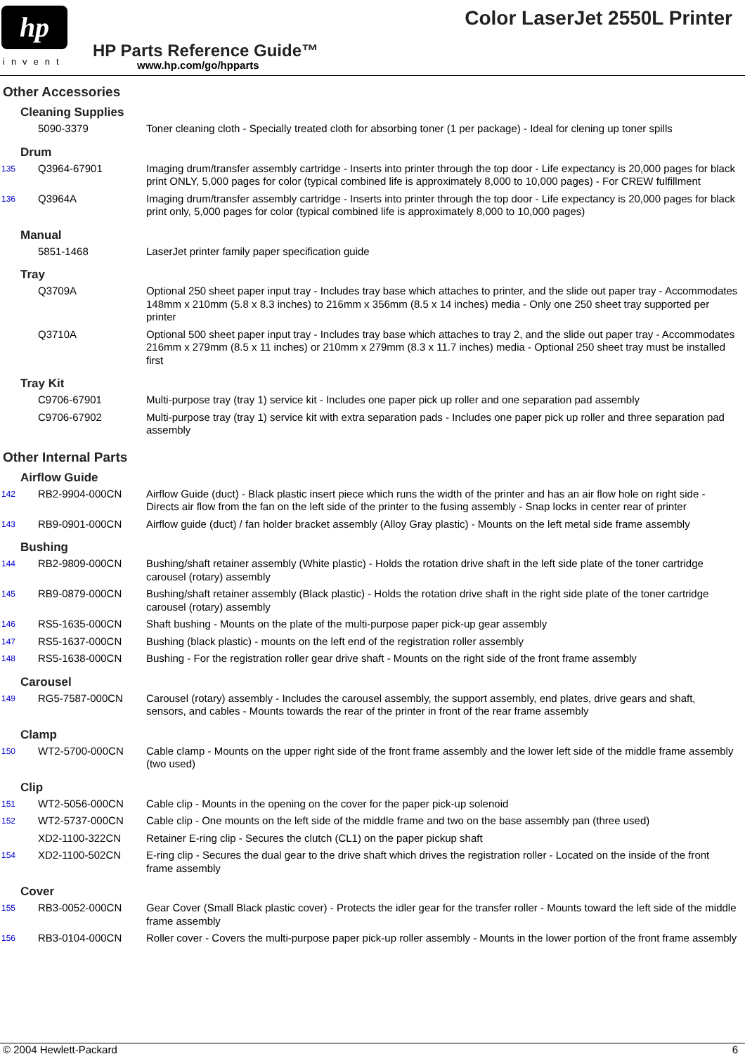hp
invent
Color LaserJet 2550L Printer
HP Parts Reference Guide™
www.hp.com/go/hpparts
Other Accessories
Cleaning Supplies
| | 5090-3379 | Toner cleaning cloth - Specially treated cloth for absorbing toner (1 per package) - Ideal for clening up toner spills |
Drum
| 135 | Q3964-67901 | Imaging drum/transfer assembly cartridge - Inserts into printer through the top door - Life expectancy is 20,000 pages for black print ONLY, 5,000 pages for color (typical combined life is approximately 8,000 to 10,000 pages) - For CREW fulfillment |
| 136 | Q3964A | Imaging drum/transfer assembly cartridge - Inserts into printer through the top door - Life expectancy is 20,000 pages for black print only, 5,000 pages for color (typical combined life is approximately 8,000 to 10,000 pages) |
Manual
| | 5851-1468 | LaserJet printer family paper specification guide |
Tray
| | Q3709A | Optional 250 sheet paper input tray - Includes tray base which attaches to printer, and the slide out paper tray - Accommodates 148mm x 210mm (5.8 x 8.3 inches) to 216mm x 356mm (8.5 x 14 inches) media - Only one 250 sheet tray supported per printer |
| | Q3710A | Optional 500 sheet paper input tray - Includes tray base which attaches to tray 2, and the slide out paper tray - Accommodates 216mm x 279mm (8.5 x 11 inches) or 210mm x 279mm (8.3 x 11.7 inches) media - Optional 250 sheet tray must be installed first |
Tray Kit
| | C9706-67901 | Multi-purpose tray (tray 1) service kit - Includes one paper pick up roller and one separation pad assembly |
| | C9706-67902 | Multi-purpose tray (tray 1) service kit with extra separation pads - Includes one paper pick up roller and three separation pad assembly |
Other Internal Parts
Airflow Guide
| 142 | RB2-9904-000CN | Airflow Guide (duct) - Black plastic insert piece which runs the width of the printer and has an air flow hole on right side - Directs air flow from the fan on the left side of the printer to the fusing assembly - Snap locks in center rear of printer |
| 143 | RB9-0901-000CN | Airflow guide (duct) / fan holder bracket assembly (Alloy Gray plastic) - Mounts on the left metal side frame assembly |
Bushing
| 144 | RB2-9809-000CN | Bushing/shaft retainer assembly (White plastic) - Holds the rotation drive shaft in the left side plate of the toner cartridge carousel (rotary) assembly |
| 145 | RB9-0879-000CN | Bushing/shaft retainer assembly (Black plastic) - Holds the rotation drive shaft in the right side plate of the toner cartridge carousel (rotary) assembly |
| 146 | RS5-1635-000CN | Shaft bushing - Mounts on the plate of the multi-purpose paper pick-up gear assembly |
| 147 | RS5-1637-000CN | Bushing (black plastic) - mounts on the left end of the registration roller assembly |
| 148 | RS5-1638-000CN | Bushing - For the registration roller gear drive shaft - Mounts on the right side of the front frame assembly |
Carousel
| 149 | RG5-7587-000CN | Carousel (rotary) assembly - Includes the carousel assembly, the support assembly, end plates, drive gears and shaft, sensors, and cables - Mounts towards the rear of the printer in front of the rear frame assembly |
Clamp
| 150 | WT2-5700-000CN | Cable clamp - Mounts on the upper right side of the front frame assembly and the lower left side of the middle frame assembly (two used) |
Clip
| 151 | WT2-5056-000CN | Cable clip - Mounts in the opening on the cover for the paper pick-up solenoid |
| 152 | WT2-5737-000CN | Cable clip - One mounts on the left side of the middle frame and two on the base assembly pan (three used) |
| | XD2-1100-322CN | Retainer E-ring clip - Secures the clutch (CL1) on the paper pickup shaft |
| 154 | XD2-1100-502CN | E-ring clip - Secures the dual gear to the drive shaft which drives the registration roller - Located on the inside of the front frame assembly |
Cover
| 155 | RB3-0052-000CN | Gear Cover (Small Black plastic cover) - Protects the idler gear for the transfer roller - Mounts toward the left side of the middle frame assembly |
| 156 | RB3-0104-000CN | Roller cover - Covers the multi-purpose paper pick-up roller assembly - Mounts in the lower portion of the front frame assembly |
© 2004 Hewlett-Packard 6